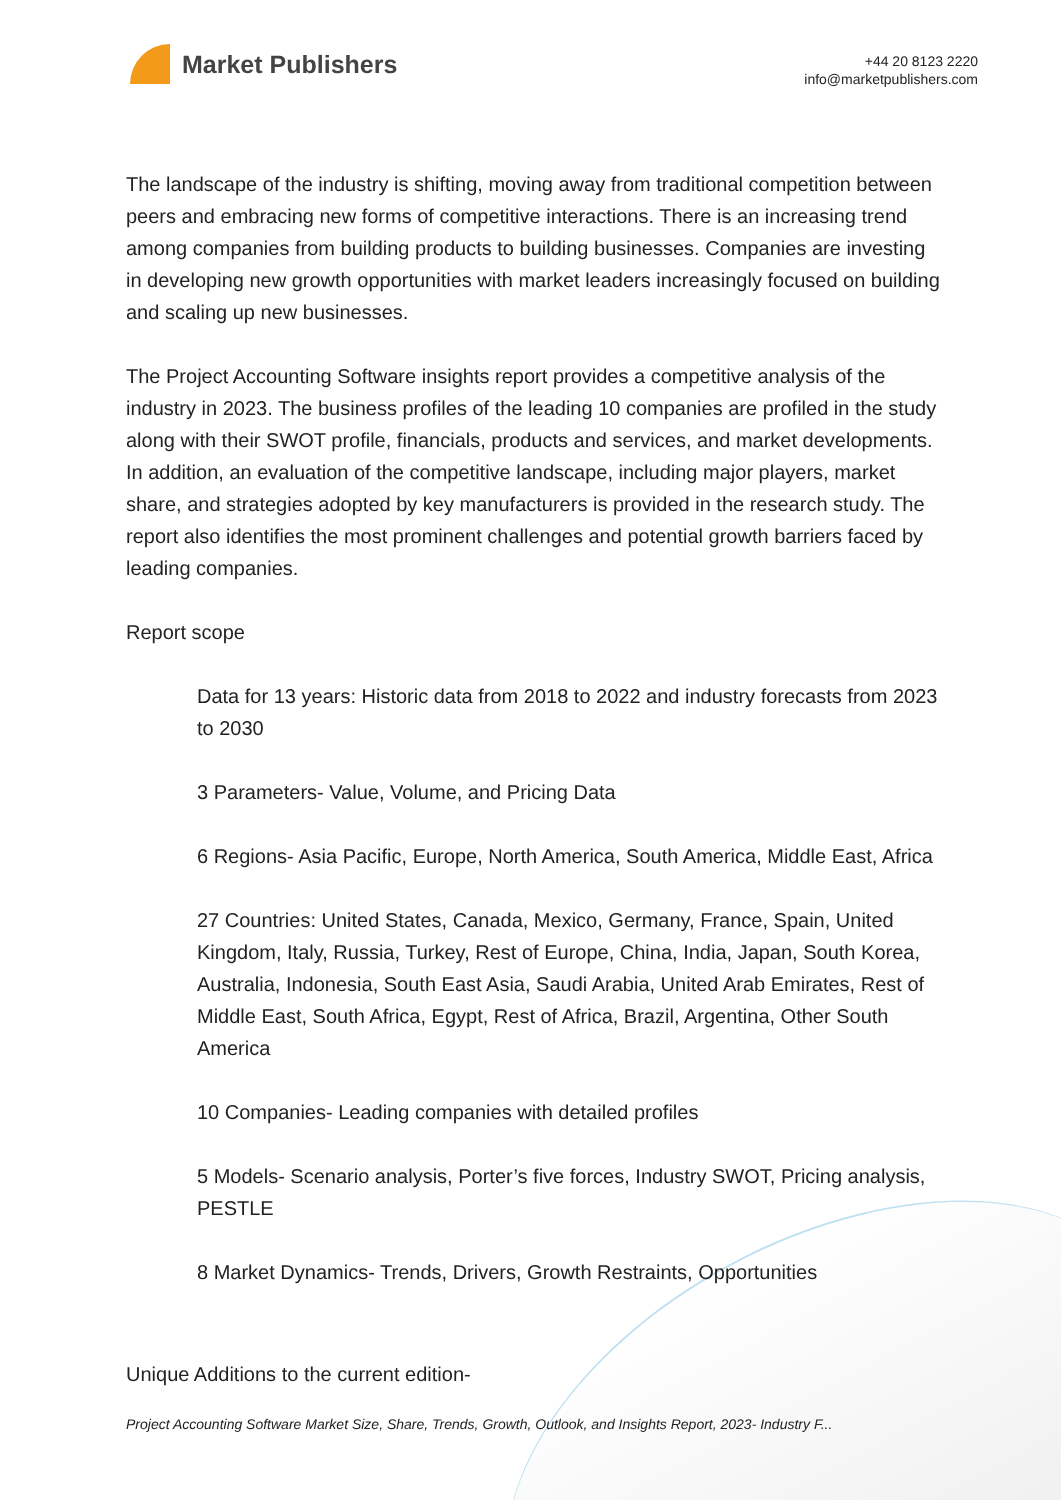Market Publishers
+44 20 8123 2220
info@marketpublishers.com
The landscape of the industry is shifting, moving away from traditional competition between peers and embracing new forms of competitive interactions. There is an increasing trend among companies from building products to building businesses. Companies are investing in developing new growth opportunities with market leaders increasingly focused on building and scaling up new businesses.
The Project Accounting Software insights report provides a competitive analysis of the industry in 2023. The business profiles of the leading 10 companies are profiled in the study along with their SWOT profile, financials, products and services, and market developments. In addition, an evaluation of the competitive landscape, including major players, market share, and strategies adopted by key manufacturers is provided in the research study. The report also identifies the most prominent challenges and potential growth barriers faced by leading companies.
Report scope
Data for 13 years: Historic data from 2018 to 2022 and industry forecasts from 2023 to 2030
3 Parameters- Value, Volume, and Pricing Data
6 Regions- Asia Pacific, Europe, North America, South America, Middle East, Africa
27 Countries: United States, Canada, Mexico, Germany, France, Spain, United Kingdom, Italy, Russia, Turkey, Rest of Europe, China, India, Japan, South Korea, Australia, Indonesia, South East Asia, Saudi Arabia, United Arab Emirates, Rest of Middle East, South Africa, Egypt, Rest of Africa, Brazil, Argentina, Other South America
10 Companies- Leading companies with detailed profiles
5 Models- Scenario analysis, Porter’s five forces, Industry SWOT, Pricing analysis, PESTLE
8 Market Dynamics- Trends, Drivers, Growth Restraints, Opportunities
Unique Additions to the current edition-
Project Accounting Software Market Size, Share, Trends, Growth, Outlook, and Insights Report, 2023- Industry F...